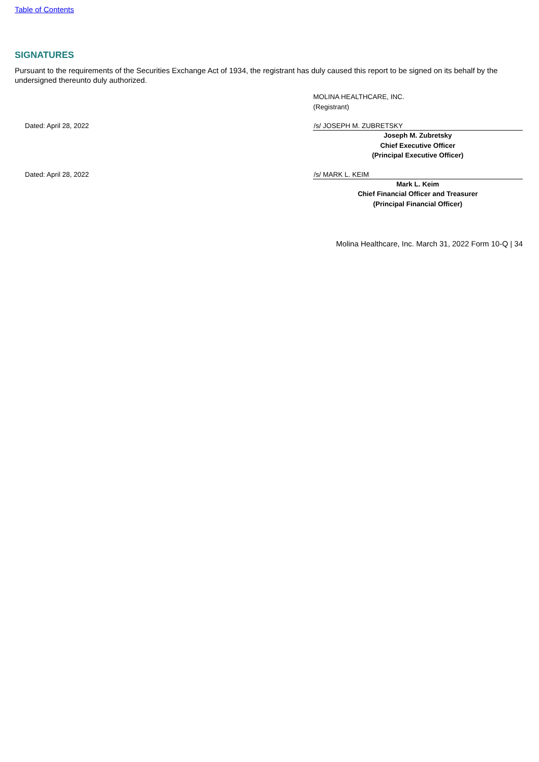Table of Contents
SIGNATURES
Pursuant to the requirements of the Securities Exchange Act of 1934, the registrant has duly caused this report to be signed on its behalf by the undersigned thereunto duly authorized.
MOLINA HEALTHCARE, INC.
(Registrant)
Dated: April 28, 2022 /s/ JOSEPH M. ZUBRETSKY
Joseph M. Zubretsky
Chief Executive Officer
(Principal Executive Officer)
Dated: April 28, 2022 /s/ MARK L. KEIM
Mark L. Keim
Chief Financial Officer and Treasurer
(Principal Financial Officer)
Molina Healthcare, Inc. March 31, 2022 Form 10-Q | 34